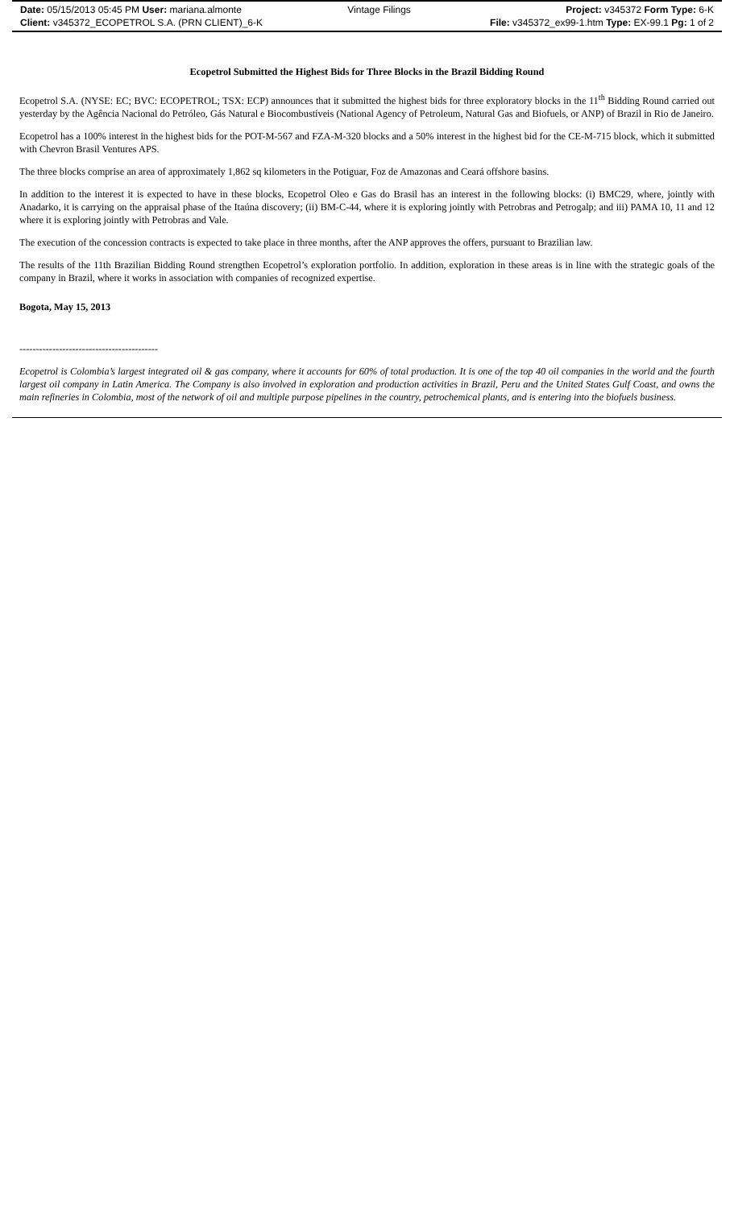| Date: 05/15/2013 05:45 PM User: mariana.almonte | Vintage Filings | Project: v345372 Form Type: 6-K |
| Client: v345372_ECOPETROL S.A. (PRN CLIENT)_6-K | | File: v345372_ex99-1.htm Type: EX-99.1 Pg: 1 of 2 |
Ecopetrol Submitted the Highest Bids for Three Blocks in the Brazil Bidding Round
Ecopetrol S.A. (NYSE: EC; BVC: ECOPETROL; TSX: ECP) announces that it submitted the highest bids for three exploratory blocks in the 11<sup>th</sup> Bidding Round carried out yesterday by the Agência Nacional do Petróleo, Gás Natural e Biocombustíveis (National Agency of Petroleum, Natural Gas and Biofuels, or ANP) of Brazil in Rio de Janeiro.
Ecopetrol has a 100% interest in the highest bids for the POT-M-567 and FZA-M-320 blocks and a 50% interest in the highest bid for the CE-M-715 block, which it submitted with Chevron Brasil Ventures APS.
The three blocks comprise an area of approximately 1,862 sq kilometers in the Potiguar, Foz de Amazonas and Ceará offshore basins.
In addition to the interest it is expected to have in these blocks, Ecopetrol Oleo e Gas do Brasil has an interest in the following blocks: (i) BMC29, where, jointly with Anadarko, it is carrying on the appraisal phase of the Itaúna discovery; (ii) BM-C-44, where it is exploring jointly with Petrobras and Petrogalp; and iii) PAMA 10, 11 and 12 where it is exploring jointly with Petrobras and Vale.
The execution of the concession contracts is expected to take place in three months, after the ANP approves the offers, pursuant to Brazilian law.
The results of the 11th Brazilian Bidding Round strengthen Ecopetrol’s exploration portfolio. In addition, exploration in these areas is in line with the strategic goals of the company in Brazil, where it works in association with companies of recognized expertise.
Bogota, May 15, 2013
------------------------------------------
Ecopetrol is Colombia’s largest integrated oil & gas company, where it accounts for 60% of total production. It is one of the top 40 oil companies in the world and the fourth largest oil company in Latin America. The Company is also involved in exploration and production activities in Brazil, Peru and the United States Gulf Coast, and owns the main refineries in Colombia, most of the network of oil and multiple purpose pipelines in the country, petrochemical plants, and is entering into the biofuels business.